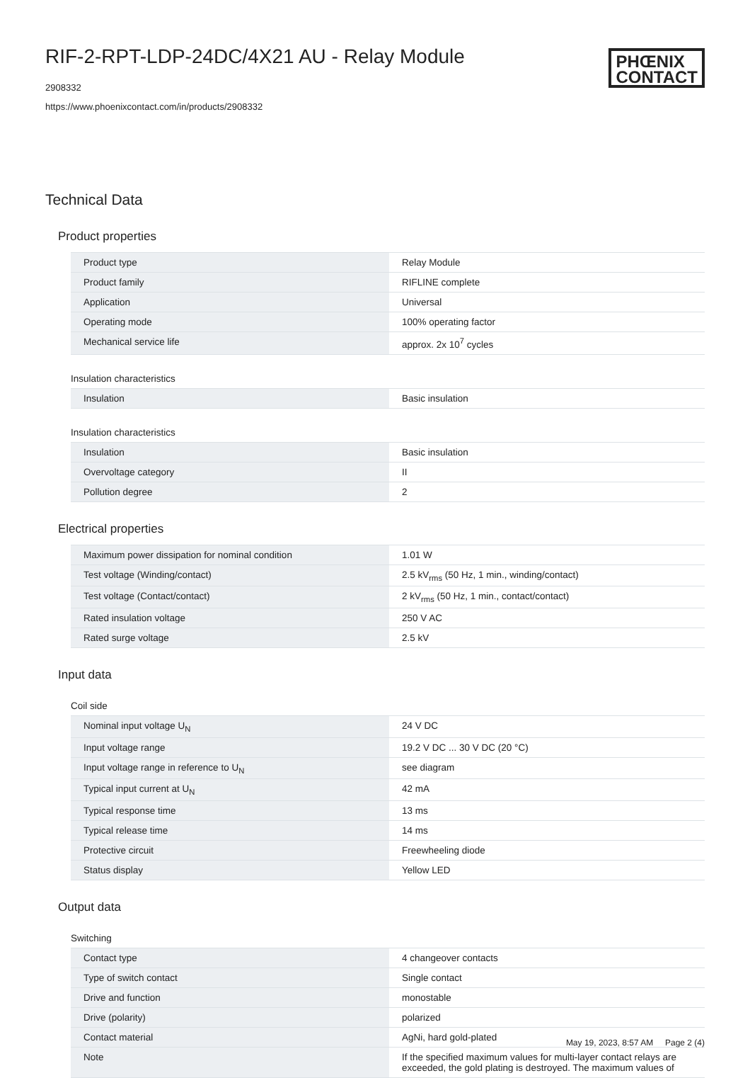RIF-2-RPT-LDP-24DC/4X21 AU - Relay Module
2908332
https://www.phoenixcontact.com/in/products/2908332
PHŒNIX
CONTACT
Technical Data
Product properties
| Product type | Relay Module |
| Product family | RIFLINE complete |
| Application | Universal |
| Operating mode | 100% operating factor |
| Mechanical service life | approx. 2x 10<sup>7</sup> cycles |
Insulation characteristics
| Insulation | Basic insulation |
Insulation characteristics
| Insulation | Basic insulation |
| Overvoltage category | II |
| Pollution degree | 2 |
Electrical properties
| Maximum power dissipation for nominal condition | 1.01 W |
| Test voltage (Winding/contact) | 2.5 kV<sub>rms</sub> (50 Hz, 1 min., winding/contact) |
| Test voltage (Contact/contact) | 2 kV<sub>rms</sub> (50 Hz, 1 min., contact/contact) |
| Rated insulation voltage | 250 V AC |
| Rated surge voltage | 2.5 kV |
Input data
Coil side
| Nominal input voltage U<sub>N</sub> | 24 V DC |
| Input voltage range | 19.2 V DC ... 30 V DC (20 °C) |
| Input voltage range in reference to U<sub>N</sub> | see diagram |
| Typical input current at U<sub>N</sub> | 42 mA |
| Typical response time | 13 ms |
| Typical release time | 14 ms |
| Protective circuit | Freewheeling diode |
| Status display | Yellow LED |
Output data
Switching
| Contact type | 4 changeover contacts |
| Type of switch contact | Single contact |
| Drive and function | monostable |
| Drive (polarity) | polarized |
| Contact material | AgNi, hard gold-plated |
| Note | If the specified maximum values for multi-layer contact relays are exceeded, the gold plating is destroyed. The maximum values of |
May 19, 2023, 8:57 AM Page 2 (4)